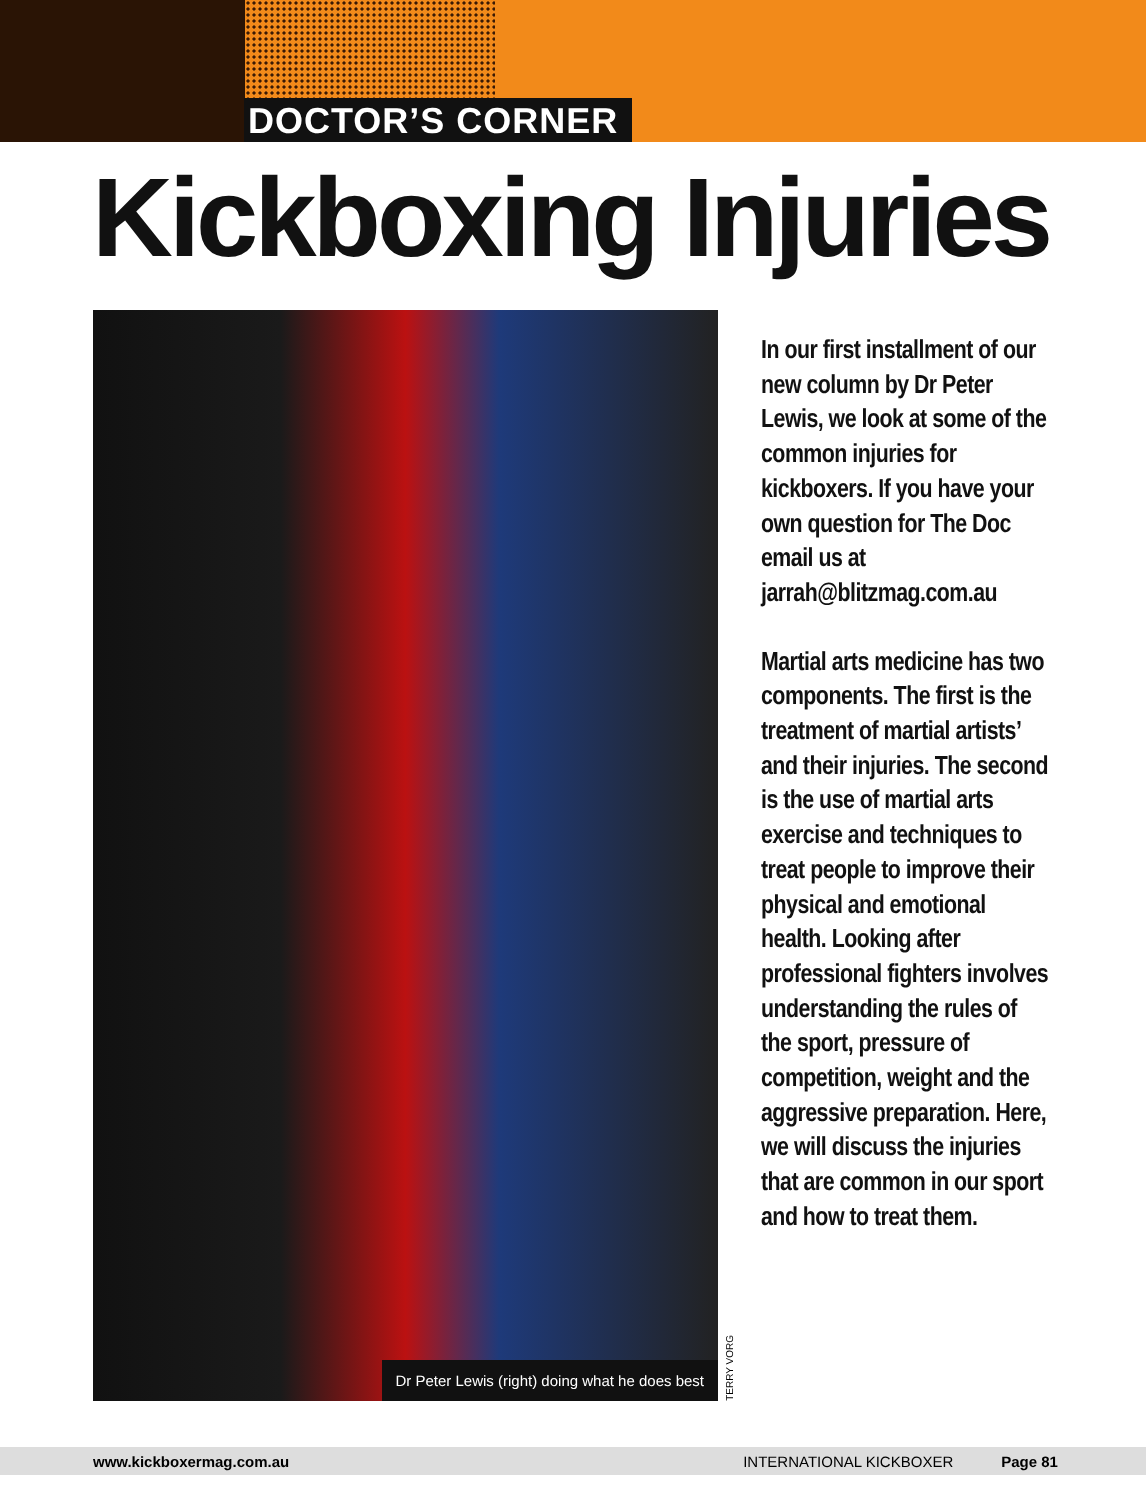DOCTOR’S CORNER
Kickboxing Injuries
Dr Peter Lewis (right) doing what he does best
TERRY VORG
In our first installment of our new column by Dr Peter Lewis, we look at some of the common injuries for kickboxers. If you have your own question for The Doc email us at jarrah@blitzmag.com.au
Martial arts medicine has two components. The first is the treatment of martial artists’ and their injuries. The second is the use of martial arts exercise and techniques to treat people to improve their physical and emotional health. Looking after professional fighters involves understanding the rules of the sport, pressure of competition, weight and the aggressive preparation. Here, we will discuss the injuries that are common in our sport and how to treat them.
www.kickboxermag.com.au INTERNATIONAL KICKBOXER Page 81